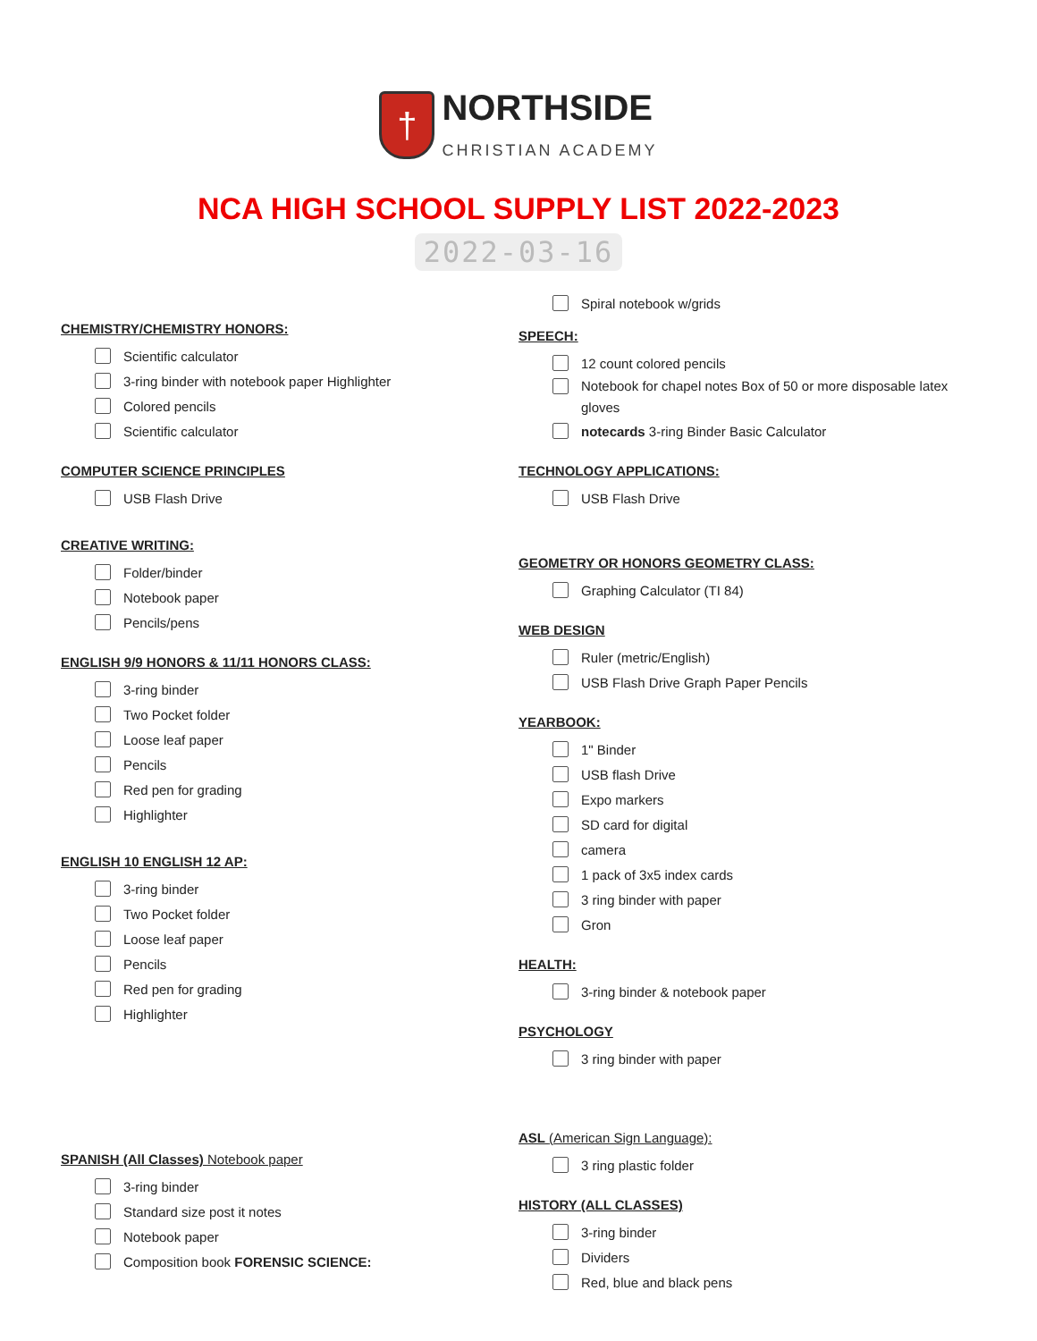† NORTHSIDE
CHRISTIAN ACADEMY
NCA HIGH SCHOOL SUPPLY LIST 2022-2023
2022-03-16
CHEMISTRY/CHEMISTRY HONORS:
Scientific calculator
3-ring binder with notebook paper Highlighter
Colored pencils
Scientific calculator
COMPUTER SCIENCE PRINCIPLES
USB Flash Drive
CREATIVE WRITING:
Folder/binder
Notebook paper
Pencils/pens
ENGLISH 9/9 HONORS & 11/11 HONORS CLASS:
3-ring binder
Two Pocket folder
Loose leaf paper
Pencils
Red pen for grading
Highlighter
ENGLISH 10 ENGLISH 12 AP:
3-ring binder
Two Pocket folder
Loose leaf paper
Pencils
Red pen for grading
Highlighter
SPANISH (All Classes) Notebook paper
3-ring binder
Standard size post it notes
Notebook paper
Composition book FORENSIC SCIENCE:
Spiral notebook w/grids
SPEECH:
12 count colored pencils
Notebook for chapel notes Box of 50 or more disposable latex gloves
notecards 3-ring Binder Basic Calculator
TECHNOLOGY APPLICATIONS:
USB Flash Drive
GEOMETRY OR HONORS GEOMETRY CLASS:
Graphing Calculator (TI 84)
WEB DESIGN
Ruler (metric/English)
USB Flash Drive Graph Paper Pencils
YEARBOOK:
1" Binder
USB flash Drive
Expo markers
SD card for digital
camera
1 pack of 3x5 index cards
3 ring binder with paper
Gron
HEALTH:
3-ring binder & notebook paper
PSYCHOLOGY
3 ring binder with paper
ASL (American Sign Language):
3 ring plastic folder
HISTORY (ALL CLASSES)
3-ring binder
Dividers
Red, blue and black pens